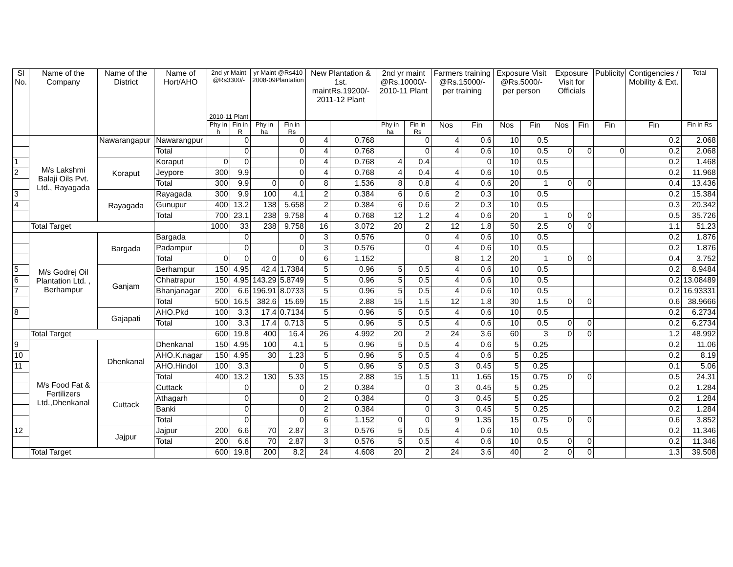| Sl No. | Name of the Company | Name of the District | Name of Hort/AHO | 2nd yr Maint @Rs3300/- 2010-11 Plant | | yr Maint @Rs410 2008-09Plantation | | New Plantation & 1st. maintRs.19200/- 2011-12 Plant | | 2nd yr maint @Rs.10000/- 2010-11 Plant | | Farmers training @Rs.15000/- per training | | Exposure Visit @Rs.5000/- per person | | Exposure Visit for Officials | | Publicity | Contigencies / Mobility & Ext. | Total |
| --- | --- | --- | --- | --- | --- | --- | --- | --- | --- | --- | --- | --- | --- | --- | --- | --- | --- | --- | --- | --- |
| | | | | Phy in h | Fin in R | Phy in ha | Fin in Rs | | | Phy in ha | Fin in Rs | Nos | Fin | Nos | Fin | Nos | Fin | Fin | Fin | Fin in Rs |
| | M/s Lakshmi Balaji Oils Pvt. Ltd., Rayagada | Nawarangapur | Nawarangpur | | 0 | | 0 | 4 | 0.768 | | 0 | 4 | 0.6 | 10 | 0.5 | | | | 0.2 | 2.068 |
| | | | Total | | 0 | | 0 | 4 | 0.768 | | 0 | 4 | 0.6 | 10 | 0.5 | 0 | 0 | 0 | 0.2 | 2.068 |
| 1 | | Koraput | Koraput | 0 | 0 | | 0 | 4 | 0.768 | 4 | 0.4 | | 0 | 10 | 0.5 | | | | 0.2 | 1.468 |
| 2 | | | Jeypore | 300 | 9.9 | | 0 | 4 | 0.768 | 4 | 0.4 | 4 | 0.6 | 10 | 0.5 | | | | 0.2 | 11.968 |
| | | | Total | 300 | 9.9 | 0 | 0 | 8 | 1.536 | 8 | 0.8 | 4 | 0.6 | 20 | 1 | 0 | 0 | | 0.4 | 13.436 |
| 3 | | Rayagada | Rayagada | 300 | 9.9 | 100 | 4.1 | 2 | 0.384 | 6 | 0.6 | 2 | 0.3 | 10 | 0.5 | | | | 0.2 | 15.384 |
| 4 | | | Gunupur | 400 | 13.2 | 138 | 5.658 | 2 | 0.384 | 6 | 0.6 | 2 | 0.3 | 10 | 0.5 | | | | 0.3 | 20.342 |
| | | | Total | 700 | 23.1 | 238 | 9.758 | 4 | 0.768 | 12 | 1.2 | 4 | 0.6 | 20 | 1 | 0 | 0 | | 0.5 | 35.726 |
| | Total Target | | | 1000 | 33 | 238 | 9.758 | 16 | 3.072 | 20 | 2 | 12 | 1.8 | 50 | 2.5 | 0 | 0 | | 1.1 | 51.23 |
| | M/s Godrej Oil Plantation Ltd. , Berhampur | Bargada | Bargada | | 0 | | 0 | 3 | 0.576 | | 0 | 4 | 0.6 | 10 | 0.5 | | | | 0.2 | 1.876 |
| | | | Padampur | | 0 | | 0 | 3 | 0.576 | | 0 | 4 | 0.6 | 10 | 0.5 | | | | 0.2 | 1.876 |
| | | | Total | 0 | 0 | 0 | 0 | 6 | 1.152 | | | 8 | 1.2 | 20 | 1 | 0 | 0 | | 0.4 | 3.752 |
| 5 | | Ganjam | Berhampur | 150 | 4.95 | 42.4 | 1.7384 | 5 | 0.96 | 5 | 0.5 | 4 | 0.6 | 10 | 0.5 | | | | 0.2 | 8.9484 |
| 6 | | | Chhatrapur | 150 | 4.95 | 143.29 | 5.8749 | 5 | 0.96 | 5 | 0.5 | 4 | 0.6 | 10 | 0.5 | | | | 0.2 | 13.08489 |
| 7 | | | Bhanjanagar | 200 | 6.6 | 196.91 | 8.0733 | 5 | 0.96 | 5 | 0.5 | 4 | 0.6 | 10 | 0.5 | | | | 0.2 | 16.93331 |
| | | | Total | 500 | 16.5 | 382.6 | 15.69 | 15 | 2.88 | 15 | 1.5 | 12 | 1.8 | 30 | 1.5 | 0 | 0 | | 0.6 | 38.9666 |
| 8 | | Gajapati | AHO.Pkd | 100 | 3.3 | 17.4 | 0.7134 | 5 | 0.96 | 5 | 0.5 | 4 | 0.6 | 10 | 0.5 | | | | 0.2 | 6.2734 |
| | | | Total | 100 | 3.3 | 17.4 | 0.713 | 5 | 0.96 | 5 | 0.5 | 4 | 0.6 | 10 | 0.5 | 0 | 0 | | 0.2 | 6.2734 |
| | Total Target | | | 600 | 19.8 | 400 | 16.4 | 26 | 4.992 | 20 | 2 | 24 | 3.6 | 60 | 3 | 0 | 0 | | 1.2 | 48.992 |
| 9 | M/s Food Fat & Fertilizers Ltd.,Dhenkanal | Dhenkanal | Dhenkanal | 150 | 4.95 | 100 | 4.1 | 5 | 0.96 | 5 | 0.5 | 4 | 0.6 | 5 | 0.25 | | | | 0.2 | 11.06 |
| 10 | | | AHO.K.nagar | 150 | 4.95 | 30 | 1.23 | 5 | 0.96 | 5 | 0.5 | 4 | 0.6 | 5 | 0.25 | | | | 0.2 | 8.19 |
| 11 | | | AHO.Hindol | 100 | 3.3 | | 0 | 5 | 0.96 | 5 | 0.5 | 3 | 0.45 | 5 | 0.25 | | | | 0.1 | 5.06 |
| | | | Total | 400 | 13.2 | 130 | 5.33 | 15 | 2.88 | 15 | 1.5 | 11 | 1.65 | 15 | 0.75 | 0 | 0 | | 0.5 | 24.31 |
| | | Cuttack | Cuttack | | 0 | | 0 | 2 | 0.384 | | 0 | 3 | 0.45 | 5 | 0.25 | | | | 0.2 | 1.284 |
| | | | Athagarh | | 0 | | 0 | 2 | 0.384 | | 0 | 3 | 0.45 | 5 | 0.25 | | | | 0.2 | 1.284 |
| | | | Banki | | 0 | | 0 | 2 | 0.384 | | 0 | 3 | 0.45 | 5 | 0.25 | | | | 0.2 | 1.284 |
| | | | Total | | 0 | | 0 | 6 | 1.152 | 0 | 0 | 9 | 1.35 | 15 | 0.75 | 0 | 0 | | 0.6 | 3.852 |
| 12 | | Jajpur | Jajpur | 200 | 6.6 | 70 | 2.87 | 3 | 0.576 | 5 | 0.5 | 4 | 0.6 | 10 | 0.5 | | | | 0.2 | 11.346 |
| | | | Total | 200 | 6.6 | 70 | 2.87 | 3 | 0.576 | 5 | 0.5 | 4 | 0.6 | 10 | 0.5 | 0 | 0 | | 0.2 | 11.346 |
| | Total Target | | | 600 | 19.8 | 200 | 8.2 | 24 | 4.608 | 20 | 2 | 24 | 3.6 | 40 | 2 | 0 | 0 | | 1.3 | 39.508 |